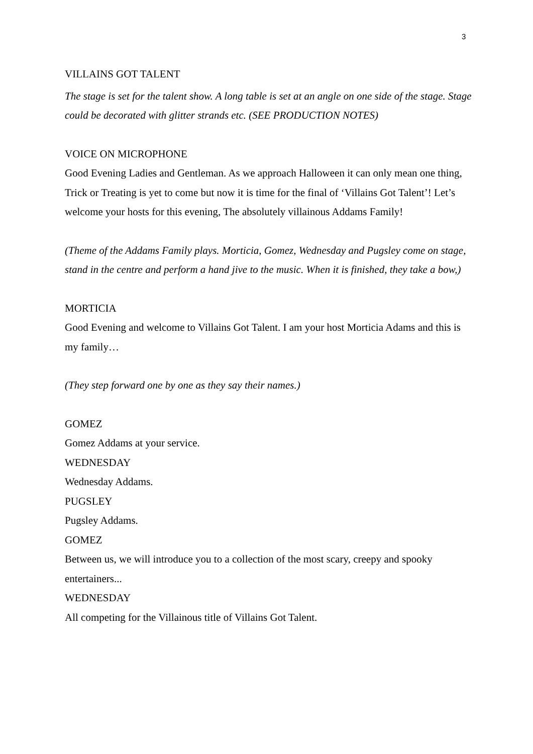3
VILLAINS GOT TALENT
The stage is set for the talent show. A long table is set at an angle on one side of the stage. Stage could be decorated with glitter strands etc. (SEE PRODUCTION NOTES)
VOICE ON MICROPHONE
Good Evening Ladies and Gentleman. As we approach Halloween it can only mean one thing, Trick or Treating is yet to come but now it is time for the final of ‘Villains Got Talent’! Let’s welcome your hosts for this evening, The absolutely villainous Addams Family!
(Theme of the Addams Family plays. Morticia, Gomez, Wednesday and Pugsley come on stage, stand in the centre and perform a hand jive to the music. When it is finished, they take a bow,)
MORTICIA
Good Evening and welcome to Villains Got Talent. I am your host Morticia Adams and this is my family…
(They step forward one by one as they say their names.)
GOMEZ
Gomez Addams at your service.
WEDNESDAY
Wednesday Addams.
PUGSLEY
Pugsley Addams.
GOMEZ
Between us, we will introduce you to a collection of the most scary, creepy and spooky entertainers...
WEDNESDAY
All competing for the Villainous title of Villains Got Talent.